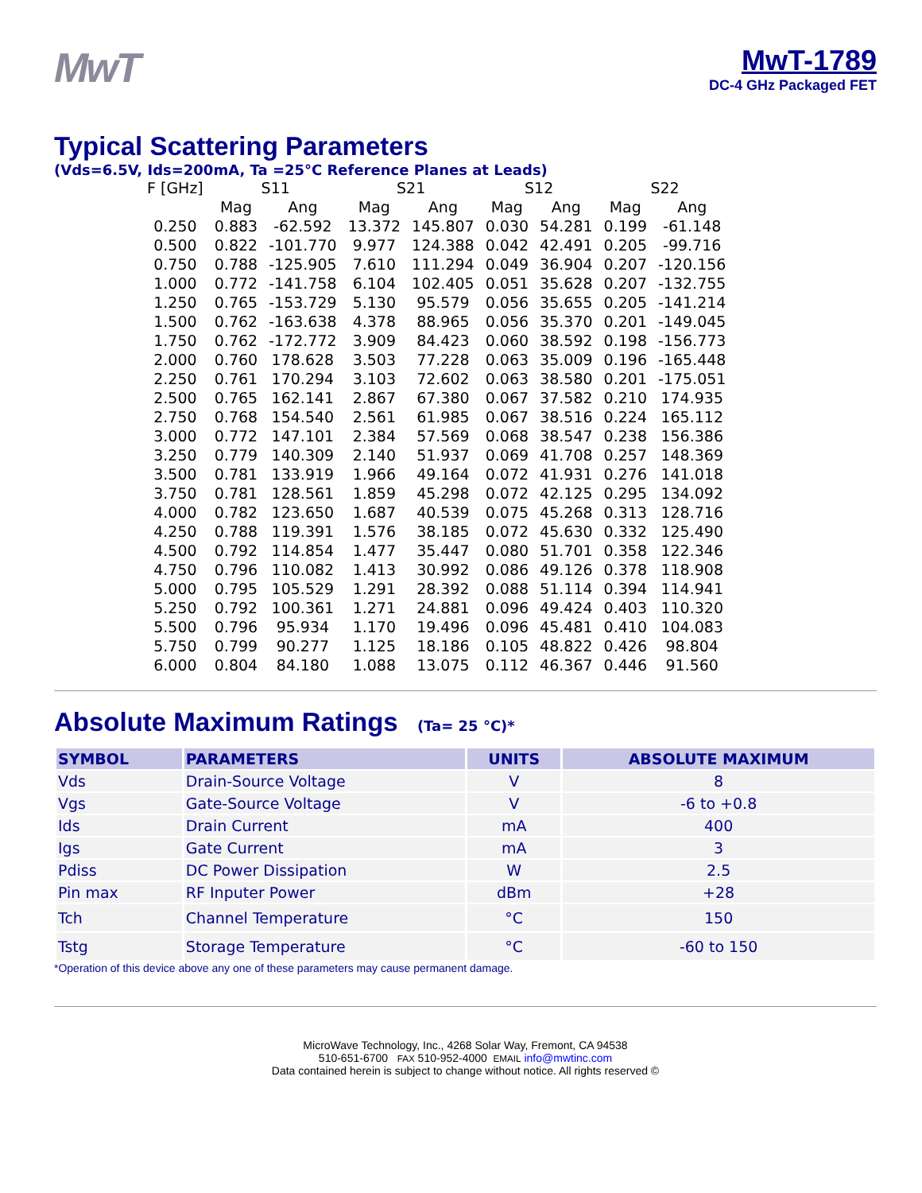MwT
MwT-1789
DC-4 GHz Packaged FET
Typical Scattering Parameters
(Vds=6.5V, Ids=200mA, Ta =25°C Reference Planes at Leads)
| F [GHz] | S11 | | S21 | | S12 | | S22 | |
| --- | --- | --- | --- | --- | --- | --- | --- | --- |
| | Mag | Ang | Mag | Ang | Mag | Ang | Mag | Ang |
| 0.250 | 0.883 | -62.592 | 13.372 | 145.807 | 0.030 | 54.281 | 0.199 | -61.148 |
| 0.500 | 0.822 | -101.770 | 9.977 | 124.388 | 0.042 | 42.491 | 0.205 | -99.716 |
| 0.750 | 0.788 | -125.905 | 7.610 | 111.294 | 0.049 | 36.904 | 0.207 | -120.156 |
| 1.000 | 0.772 | -141.758 | 6.104 | 102.405 | 0.051 | 35.628 | 0.207 | -132.755 |
| 1.250 | 0.765 | -153.729 | 5.130 | 95.579 | 0.056 | 35.655 | 0.205 | -141.214 |
| 1.500 | 0.762 | -163.638 | 4.378 | 88.965 | 0.056 | 35.370 | 0.201 | -149.045 |
| 1.750 | 0.762 | -172.772 | 3.909 | 84.423 | 0.060 | 38.592 | 0.198 | -156.773 |
| 2.000 | 0.760 | 178.628 | 3.503 | 77.228 | 0.063 | 35.009 | 0.196 | -165.448 |
| 2.250 | 0.761 | 170.294 | 3.103 | 72.602 | 0.063 | 38.580 | 0.201 | -175.051 |
| 2.500 | 0.765 | 162.141 | 2.867 | 67.380 | 0.067 | 37.582 | 0.210 | 174.935 |
| 2.750 | 0.768 | 154.540 | 2.561 | 61.985 | 0.067 | 38.516 | 0.224 | 165.112 |
| 3.000 | 0.772 | 147.101 | 2.384 | 57.569 | 0.068 | 38.547 | 0.238 | 156.386 |
| 3.250 | 0.779 | 140.309 | 2.140 | 51.937 | 0.069 | 41.708 | 0.257 | 148.369 |
| 3.500 | 0.781 | 133.919 | 1.966 | 49.164 | 0.072 | 41.931 | 0.276 | 141.018 |
| 3.750 | 0.781 | 128.561 | 1.859 | 45.298 | 0.072 | 42.125 | 0.295 | 134.092 |
| 4.000 | 0.782 | 123.650 | 1.687 | 40.539 | 0.075 | 45.268 | 0.313 | 128.716 |
| 4.250 | 0.788 | 119.391 | 1.576 | 38.185 | 0.072 | 45.630 | 0.332 | 125.490 |
| 4.500 | 0.792 | 114.854 | 1.477 | 35.447 | 0.080 | 51.701 | 0.358 | 122.346 |
| 4.750 | 0.796 | 110.082 | 1.413 | 30.992 | 0.086 | 49.126 | 0.378 | 118.908 |
| 5.000 | 0.795 | 105.529 | 1.291 | 28.392 | 0.088 | 51.114 | 0.394 | 114.941 |
| 5.250 | 0.792 | 100.361 | 1.271 | 24.881 | 0.096 | 49.424 | 0.403 | 110.320 |
| 5.500 | 0.796 | 95.934 | 1.170 | 19.496 | 0.096 | 45.481 | 0.410 | 104.083 |
| 5.750 | 0.799 | 90.277 | 1.125 | 18.186 | 0.105 | 48.822 | 0.426 | 98.804 |
| 6.000 | 0.804 | 84.180 | 1.088 | 13.075 | 0.112 | 46.367 | 0.446 | 91.560 |
Absolute Maximum Ratings (Ta= 25 °C)*
| SYMBOL | PARAMETERS | UNITS | ABSOLUTE MAXIMUM |
| --- | --- | --- | --- |
| Vds | Drain-Source Voltage | V | 8 |
| Vgs | Gate-Source Voltage | V | -6 to +0.8 |
| Ids | Drain Current | mA | 400 |
| Igs | Gate Current | mA | 3 |
| Pdiss | DC Power Dissipation | W | 2.5 |
| Pin max | RF Inputer Power | dBm | +28 |
| Tch | Channel Temperature | °C | 150 |
| Tstg | Storage Temperature | °C | -60 to 150 |
*Operation of this device above any one of these parameters may cause permanent damage.
MicroWave Technology, Inc., 4268 Solar Way, Fremont, CA 94538
510-651-6700 FAX 510-952-4000 EMAIL info@mwtinc.com
Data contained herein is subject to change without notice. All rights reserved ©